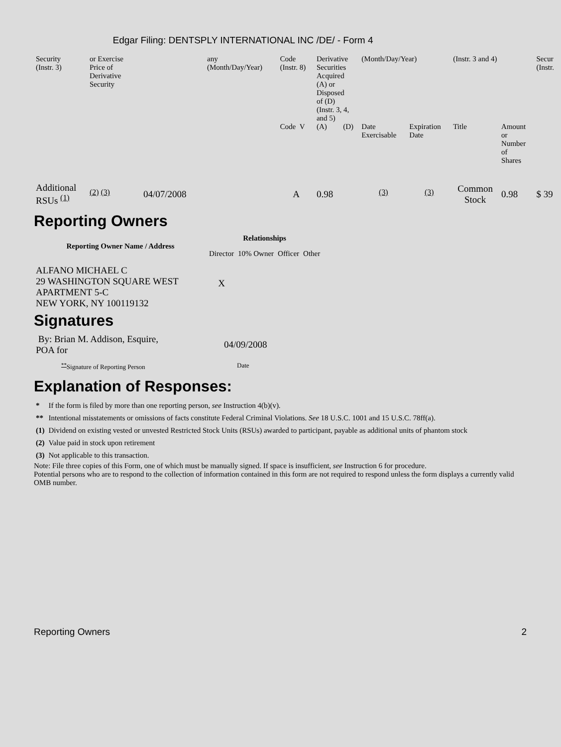Edgar Filing: DENTSPLY INTERNATIONAL INC /DE/ - Form 4
| Security (Instr. 3) | or Exercise Price of Derivative Security | | any (Month/Day/Year) | Code (Instr. 8) | Derivative Securities Acquired (A) or Disposed of (D) (Instr. 3, 4, and 5) | | (Month/Day/Year) | | (Instr. 3 and 4) | | Secur (Instr. |
| | | | | Code V | (A) | (D) | Date Exercisable | Expiration Date | Title | Amount or Number of Shares | |
| Additional RSUs <sup>(1)</sup> | <sup>(2) (3)</sup> | 04/07/2008 | | A | 0.98 | | <sup>(3)</sup> | <sup>(3)</sup> | Common Stock | 0.98 | $ 39 |
Reporting Owners
| Reporting Owner Name / Address | Relationships | | | |
| --- | --- | --- | --- | --- |
| | Director | 10% Owner | Officer | Other |
| ALFANO MICHAEL C 29 WASHINGTON SQUARE WEST APARTMENT 5-C NEW YORK, NY 100119132 | X | | | |
Signatures
| By: Brian M. Addison, Esquire, POA for | 04/09/2008 |
| <sup>**</sup> Signature of Reporting Person | Date |
Explanation of Responses:
| * | If the form is filed by more than one reporting person, see Instruction 4(b)(v). |
| ** | Intentional misstatements or omissions of facts constitute Federal Criminal Violations. See 18 U.S.C. 1001 and 15 U.S.C. 78ff(a). |
| (1) | Dividend on existing vested or unvested Restricted Stock Units (RSUs) awarded to participant, payable as additional units of phantom stock |
| (2) | Value paid in stock upon retirement |
| (3) | Not applicable to this transaction. |
Note: File three copies of this Form, one of which must be manually signed. If space is insufficient, see Instruction 6 for procedure.
Potential persons who are to respond to the collection of information contained in this form are not required to respond unless the form displays a currently valid OMB number.
Reporting Owners 2